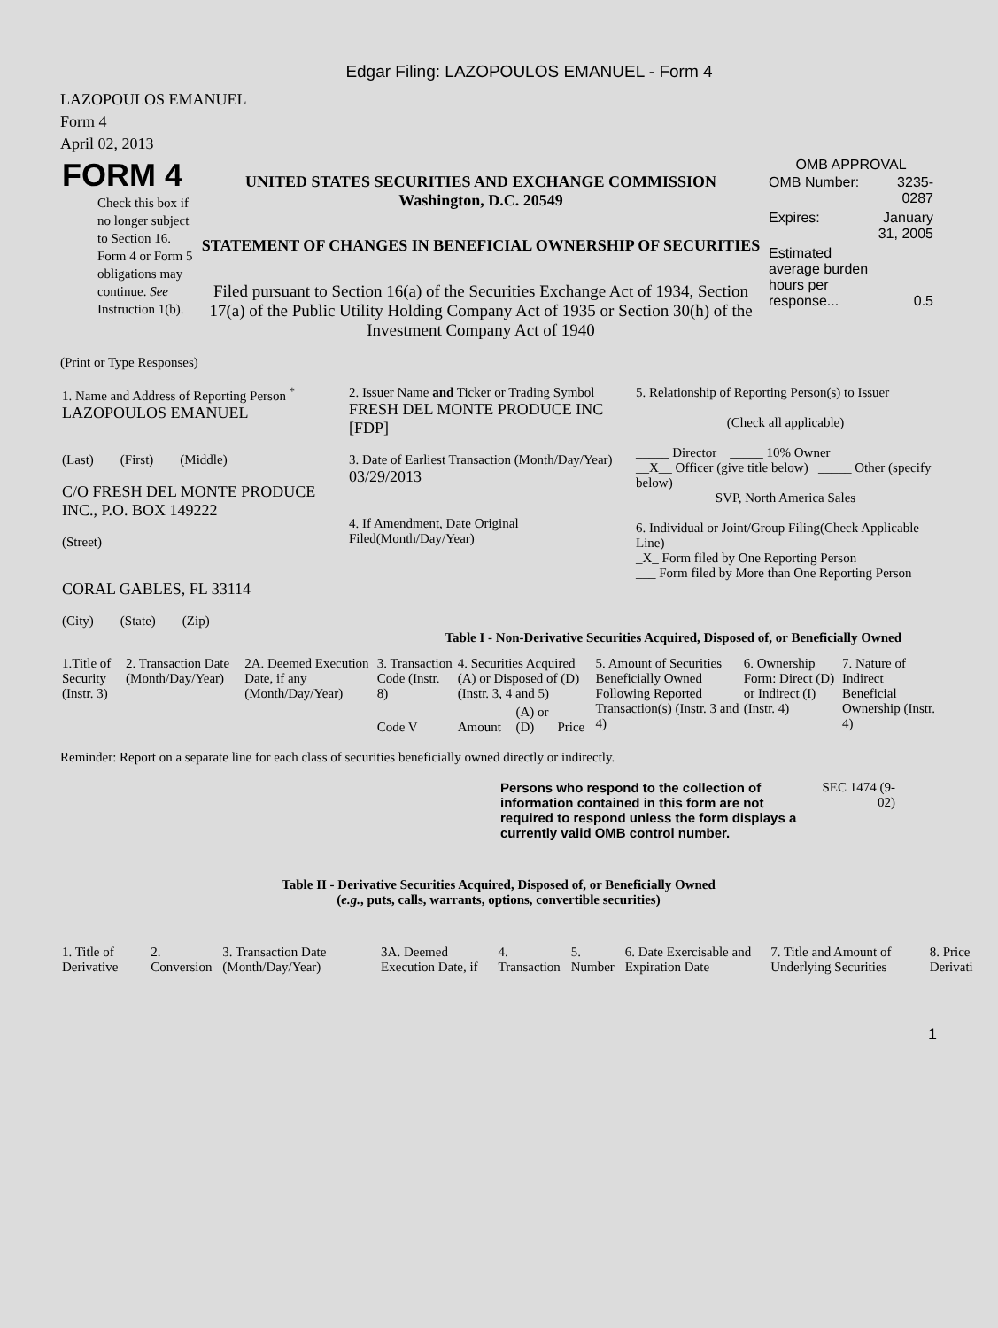Edgar Filing: LAZOPOULOS EMANUEL - Form 4
LAZOPOULOS EMANUEL
Form 4
April 02, 2013
| FORM 4 Check this box if no longer subject to Section 16. Form 4 or Form 5 obligations may continue. See Instruction 1(b). | UNITED STATES SECURITIES AND EXCHANGE COMMISSION Washington, D.C. 20549 STATEMENT OF CHANGES IN BENEFICIAL OWNERSHIP OF SECURITIES Filed pursuant to Section 16(a) of the Securities Exchange Act of 1934, Section 17(a) of the Public Utility Holding Company Act of 1935 or Section 30(h) of the Investment Company Act of 1940 | OMB APPROVAL / OMB Number: / 3235-0287 / / Expires: / January 31, 2005 / / Estimated average burden hours per response... / 0.5 / |
(Print or Type Responses)
| 1. Name and Address of Reporting Person <sup>*</sup> LAZOPOULOS EMANUEL (Last) (First) (Middle) C/O FRESH DEL MONTE PRODUCE INC., P.O. BOX 149222 (Street) CORAL GABLES, FL 33114 (City) (State) (Zip) | 2. Issuer Name and Ticker or Trading Symbol FRESH DEL MONTE PRODUCE INC [FDP] 3. Date of Earliest Transaction (Month/Day/Year) 03/29/2013 4. If Amendment, Date Original Filed(Month/Day/Year) | 5. Relationship of Reporting Person(s) to Issuer (Check all applicable) _____ Director _____ 10% Owner __X__ Officer (give title below) _____ Other (specify below) SVP, North America Sales 6. Individual or Joint/Group Filing(Check Applicable Line) _X_ Form filed by One Reporting Person ___ Form filed by More than One Reporting Person |
Table I - Non-Derivative Securities Acquired, Disposed of, or Beneficially Owned
| 1.Title of Security (Instr. 3) | 2. Transaction Date (Month/Day/Year) | 2A. Deemed Execution Date, if any (Month/Day/Year) | 3. Transaction Code (Instr. 8) | 4. Securities Acquired (A) or Disposed of (D) (Instr. 3, 4 and 5) | | | 5. Amount of Securities Beneficially Owned Following Reported Transaction(s) (Instr. 3 and 4) | 6. Ownership Form: Direct (D) or Indirect (I) (Instr. 4) | 7. Nature of Indirect Beneficial Ownership (Instr. 4) |
| --- | --- | --- | --- | --- | --- | --- | --- | --- | --- |
| | | | Code V | Amount | (A) or (D) | Price | | | |
Reminder: Report on a separate line for each class of securities beneficially owned directly or indirectly.
| Persons who respond to the collection of information contained in this form are not required to respond unless the form displays a currently valid OMB control number. | SEC 1474 (9-02) |
Table II - Derivative Securities Acquired, Disposed of, or Beneficially Owned
(e.g., puts, calls, warrants, options, convertible securities)
| 1. Title of Derivative | 2. Conversion | 3. Transaction Date (Month/Day/Year) | 3A. Deemed Execution Date, if | 4. Transaction | 5. Number | 6. Date Exercisable and Expiration Date | 7. Title and Amount of Underlying Securities | 8. Price Derivati |
| --- | --- | --- | --- | --- | --- | --- | --- | --- |
1